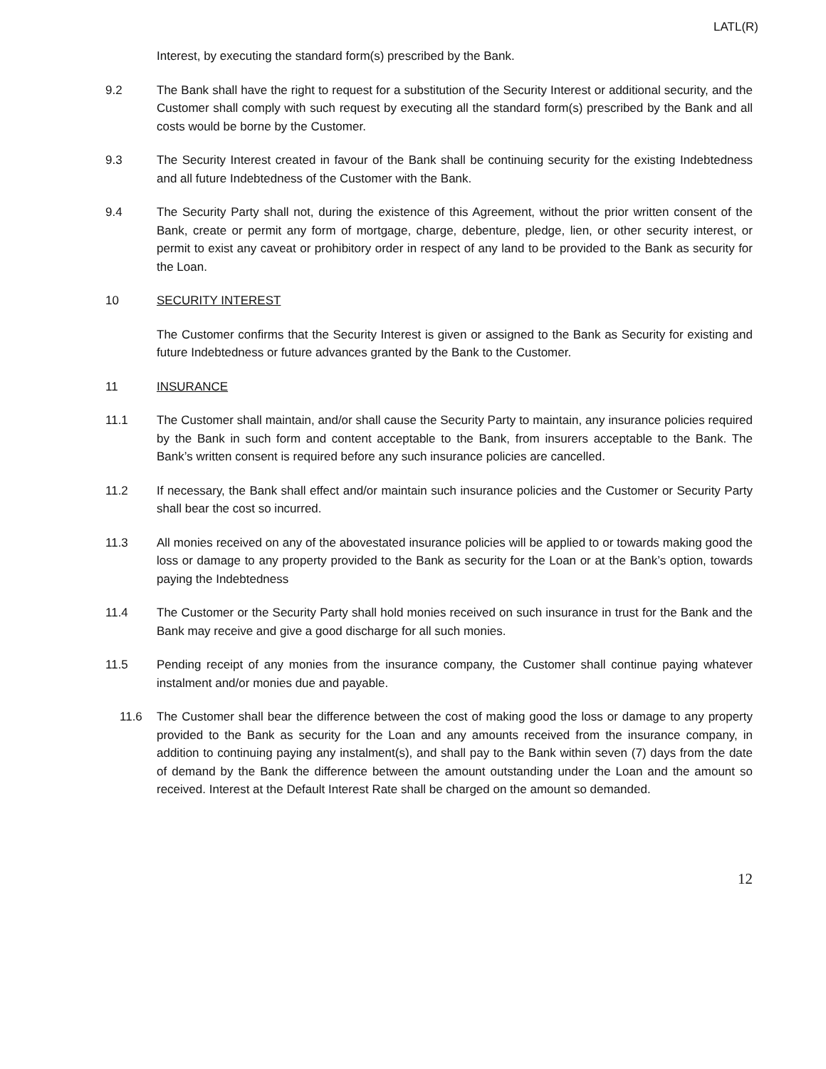LATL(R)
Interest, by executing the standard form(s) prescribed by the Bank.
9.2 The Bank shall have the right to request for a substitution of the Security Interest or additional security, and the Customer shall comply with such request by executing all the standard form(s) prescribed by the Bank and all costs would be borne by the Customer.
9.3 The Security Interest created in favour of the Bank shall be continuing security for the existing Indebtedness and all future Indebtedness of the Customer with the Bank.
9.4 The Security Party shall not, during the existence of this Agreement, without the prior written consent of the Bank, create or permit any form of mortgage, charge, debenture, pledge, lien, or other security interest, or permit to exist any caveat or prohibitory order in respect of any land to be provided to the Bank as security for the Loan.
10 SECURITY INTEREST
The Customer confirms that the Security Interest is given or assigned to the Bank as Security for existing and future Indebtedness or future advances granted by the Bank to the Customer.
11 INSURANCE
11.1 The Customer shall maintain, and/or shall cause the Security Party to maintain, any insurance policies required by the Bank in such form and content acceptable to the Bank, from insurers acceptable to the Bank. The Bank’s written consent is required before any such insurance policies are cancelled.
11.2 If necessary, the Bank shall effect and/or maintain such insurance policies and the Customer or Security Party shall bear the cost so incurred.
11.3 All monies received on any of the abovestated insurance policies will be applied to or towards making good the loss or damage to any property provided to the Bank as security for the Loan or at the Bank’s option, towards paying the Indebtedness
11.4 The Customer or the Security Party shall hold monies received on such insurance in trust for the Bank and the Bank may receive and give a good discharge for all such monies.
11.5 Pending receipt of any monies from the insurance company, the Customer shall continue paying whatever instalment and/or monies due and payable.
11.6 The Customer shall bear the difference between the cost of making good the loss or damage to any property provided to the Bank as security for the Loan and any amounts received from the insurance company, in addition to continuing paying any instalment(s), and shall pay to the Bank within seven (7) days from the date of demand by the Bank the difference between the amount outstanding under the Loan and the amount so received. Interest at the Default Interest Rate shall be charged on the amount so demanded.
12